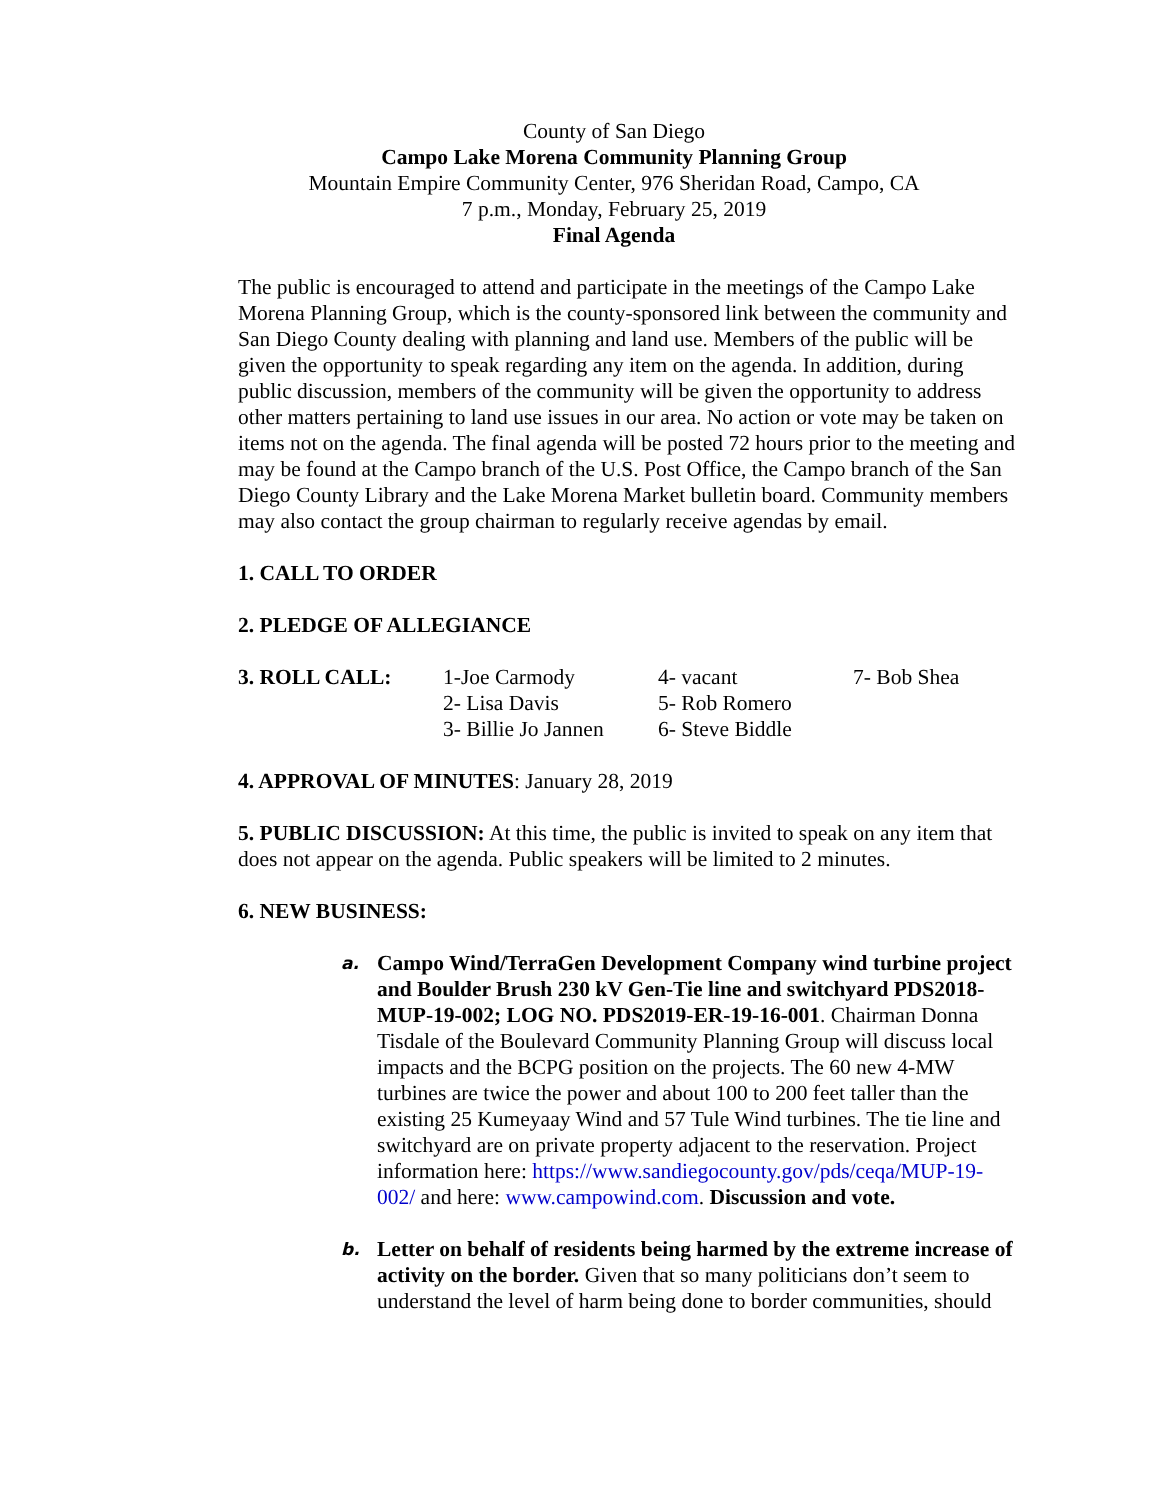County of San Diego
Campo Lake Morena Community Planning Group
Mountain Empire Community Center, 976 Sheridan Road, Campo, CA
7 p.m., Monday, February 25, 2019
Final Agenda
The public is encouraged to attend and participate in the meetings of the Campo Lake Morena Planning Group, which is the county-sponsored link between the community and San Diego County dealing with planning and land use. Members of the public will be given the opportunity to speak regarding any item on the agenda. In addition, during public discussion, members of the community will be given the opportunity to address other matters pertaining to land use issues in our area. No action or vote may be taken on items not on the agenda. The final agenda will be posted 72 hours prior to the meeting and may be found at the Campo branch of the U.S. Post Office, the Campo branch of the San Diego County Library and the Lake Morena Market bulletin board. Community members may also contact the group chairman to regularly receive agendas by email.
1. CALL TO ORDER
2. PLEDGE OF ALLEGIANCE
| 3. ROLL CALL: | 1-Joe Carmody | 4- vacant | 7- Bob Shea |
| | 2- Lisa Davis | 5- Rob Romero | |
| | 3- Billie Jo Jannen | 6- Steve Biddle | |
4. APPROVAL OF MINUTES: January 28, 2019
5. PUBLIC DISCUSSION: At this time, the public is invited to speak on any item that does not appear on the agenda. Public speakers will be limited to 2 minutes.
6. NEW BUSINESS:
a. Campo Wind/TerraGen Development Company wind turbine project and Boulder Brush 230 kV Gen-Tie line and switchyard PDS2018-MUP-19-002; LOG NO. PDS2019-ER-19-16-001. Chairman Donna Tisdale of the Boulevard Community Planning Group will discuss local impacts and the BCPG position on the projects. The 60 new 4-MW turbines are twice the power and about 100 to 200 feet taller than the existing 25 Kumeyaay Wind and 57 Tule Wind turbines. The tie line and switchyard are on private property adjacent to the reservation. Project information here: https://www.sandiegocounty.gov/pds/ceqa/MUP-19-002/ and here: www.campowind.com. Discussion and vote.
b. Letter on behalf of residents being harmed by the extreme increase of activity on the border. Given that so many politicians don’t seem to understand the level of harm being done to border communities, should